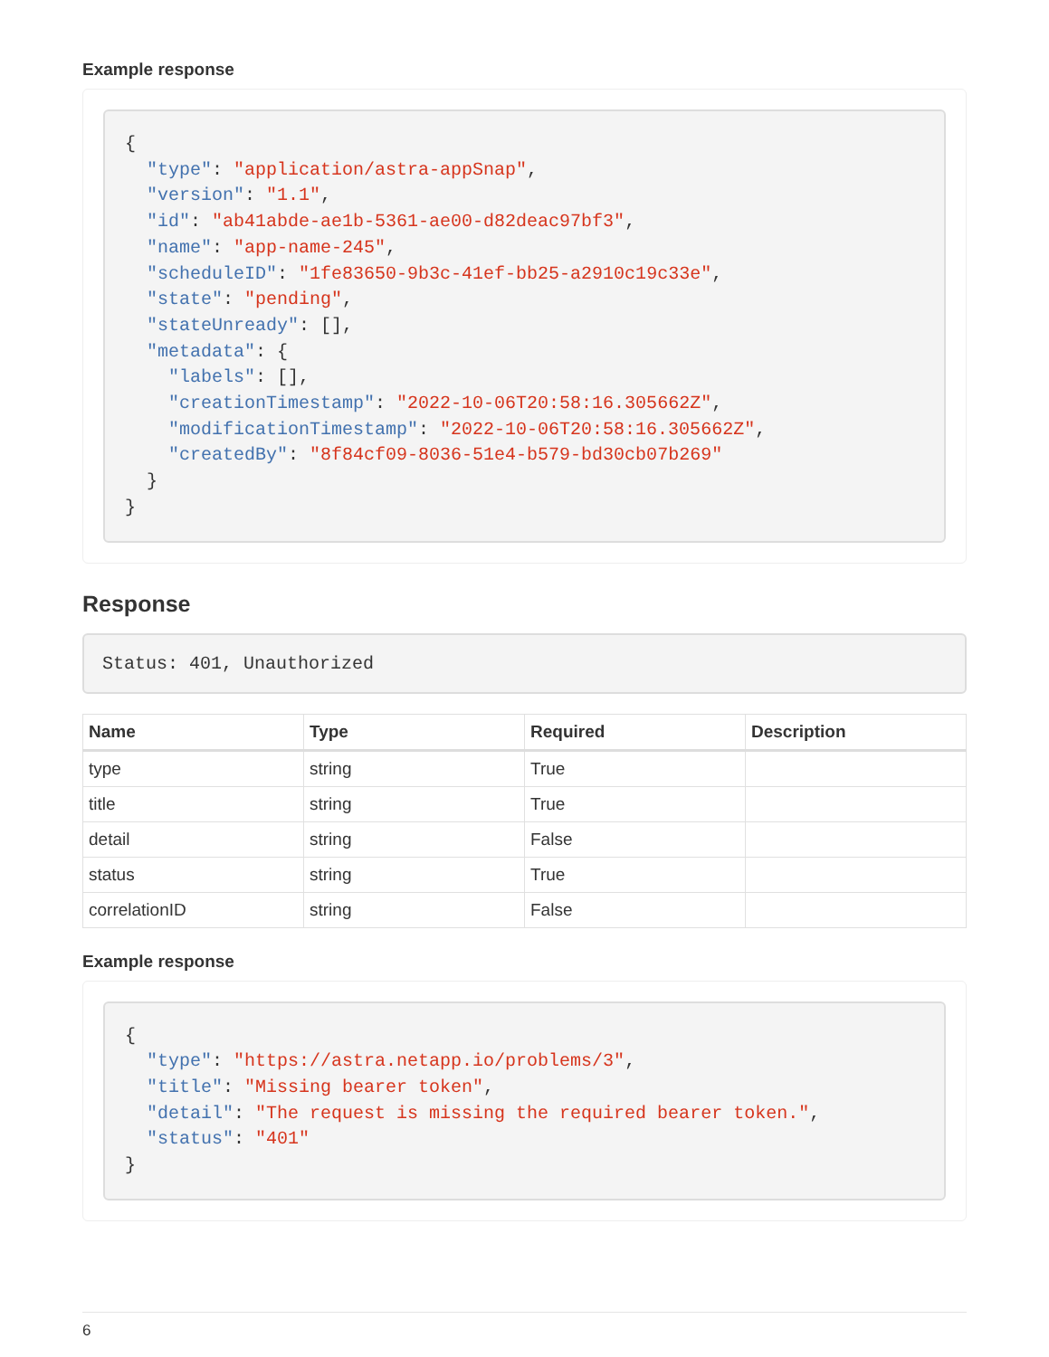Example response
{
  "type": "application/astra-appSnap",
  "version": "1.1",
  "id": "ab41abde-ae1b-5361-ae00-d82deac97bf3",
  "name": "app-name-245",
  "scheduleID": "1fe83650-9b3c-41ef-bb25-a2910c19c33e",
  "state": "pending",
  "stateUnready": [],
  "metadata": {
    "labels": [],
    "creationTimestamp": "2022-10-06T20:58:16.305662Z",
    "modificationTimestamp": "2022-10-06T20:58:16.305662Z",
    "createdBy": "8f84cf09-8036-51e4-b579-bd30cb07b269"
  }
}
Response
Status: 401, Unauthorized
| Name | Type | Required | Description |
| --- | --- | --- | --- |
| type | string | True | |
| title | string | True | |
| detail | string | False | |
| status | string | True | |
| correlationID | string | False | |
Example response
{
  "type": "https://astra.netapp.io/problems/3",
  "title": "Missing bearer token",
  "detail": "The request is missing the required bearer token.",
  "status": "401"
}
6